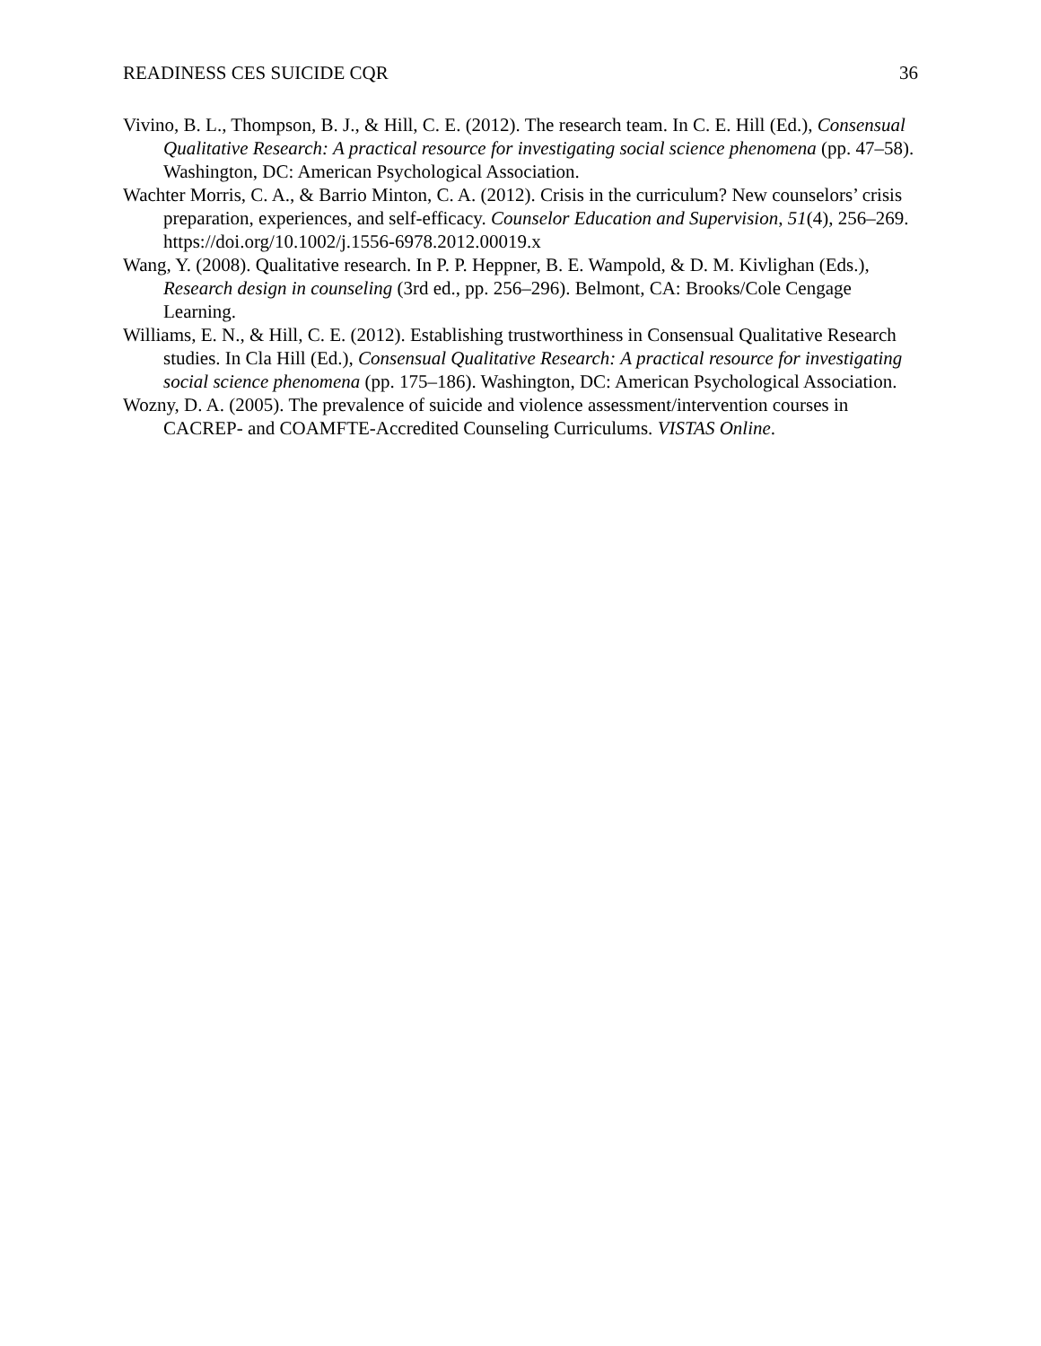READINESS CES SUICIDE CQR 36
Vivino, B. L., Thompson, B. J., & Hill, C. E. (2012). The research team. In C. E. Hill (Ed.), Consensual Qualitative Research: A practical resource for investigating social science phenomena (pp. 47–58). Washington, DC: American Psychological Association.
Wachter Morris, C. A., & Barrio Minton, C. A. (2012). Crisis in the curriculum? New counselors’ crisis preparation, experiences, and self-efficacy. Counselor Education and Supervision, 51(4), 256–269. https://doi.org/10.1002/j.1556-6978.2012.00019.x
Wang, Y. (2008). Qualitative research. In P. P. Heppner, B. E. Wampold, & D. M. Kivlighan (Eds.), Research design in counseling (3rd ed., pp. 256–296). Belmont, CA: Brooks/Cole Cengage Learning.
Williams, E. N., & Hill, C. E. (2012). Establishing trustworthiness in Consensual Qualitative Research studies. In Cla Hill (Ed.), Consensual Qualitative Research: A practical resource for investigating social science phenomena (pp. 175–186). Washington, DC: American Psychological Association.
Wozny, D. A. (2005). The prevalence of suicide and violence assessment/intervention courses in CACREP- and COAMFTE-Accredited Counseling Curriculums. VISTAS Online.